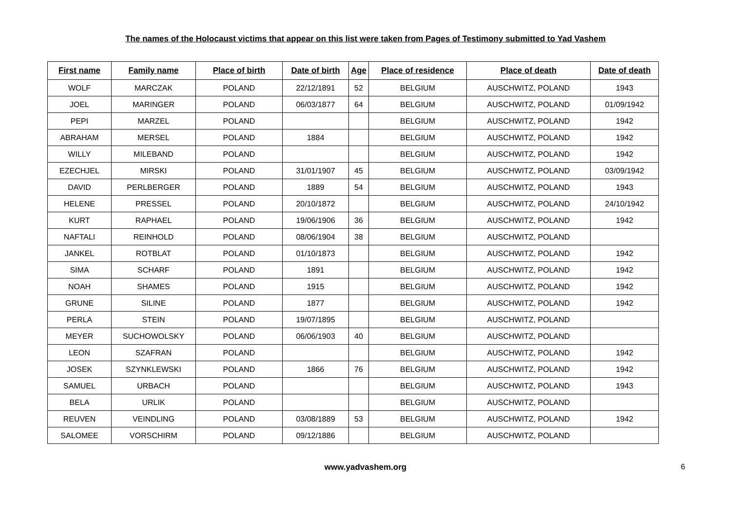The names of the Holocaust victims that appear on this list were taken from Pages of Testimony submitted to Yad Vashem
| First name | Family name | Place of birth | Date of birth | Age | Place of residence | Place of death | Date of death |
| --- | --- | --- | --- | --- | --- | --- | --- |
| WOLF | MARCZAK | POLAND | 22/12/1891 | 52 | BELGIUM | AUSCHWITZ, POLAND | 1943 |
| JOEL | MARINGER | POLAND | 06/03/1877 | 64 | BELGIUM | AUSCHWITZ, POLAND | 01/09/1942 |
| PEPI | MARZEL | POLAND | | | BELGIUM | AUSCHWITZ, POLAND | 1942 |
| ABRAHAM | MERSEL | POLAND | 1884 | | BELGIUM | AUSCHWITZ, POLAND | 1942 |
| WILLY | MILEBAND | POLAND | | | BELGIUM | AUSCHWITZ, POLAND | 1942 |
| EZECHJEL | MIRSKI | POLAND | 31/01/1907 | 45 | BELGIUM | AUSCHWITZ, POLAND | 03/09/1942 |
| DAVID | PERLBERGER | POLAND | 1889 | 54 | BELGIUM | AUSCHWITZ, POLAND | 1943 |
| HELENE | PRESSEL | POLAND | 20/10/1872 | | BELGIUM | AUSCHWITZ, POLAND | 24/10/1942 |
| KURT | RAPHAEL | POLAND | 19/06/1906 | 36 | BELGIUM | AUSCHWITZ, POLAND | 1942 |
| NAFTALI | REINHOLD | POLAND | 08/06/1904 | 38 | BELGIUM | AUSCHWITZ, POLAND | |
| JANKEL | ROTBLAT | POLAND | 01/10/1873 | | BELGIUM | AUSCHWITZ, POLAND | 1942 |
| SIMA | SCHARF | POLAND | 1891 | | BELGIUM | AUSCHWITZ, POLAND | 1942 |
| NOAH | SHAMES | POLAND | 1915 | | BELGIUM | AUSCHWITZ, POLAND | 1942 |
| GRUNE | SILINE | POLAND | 1877 | | BELGIUM | AUSCHWITZ, POLAND | 1942 |
| PERLA | STEIN | POLAND | 19/07/1895 | | BELGIUM | AUSCHWITZ, POLAND | |
| MEYER | SUCHOWOLSKY | POLAND | 06/06/1903 | 40 | BELGIUM | AUSCHWITZ, POLAND | |
| LEON | SZAFRAN | POLAND | | | BELGIUM | AUSCHWITZ, POLAND | 1942 |
| JOSEK | SZYNKLEWSKI | POLAND | 1866 | 76 | BELGIUM | AUSCHWITZ, POLAND | 1942 |
| SAMUEL | URBACH | POLAND | | | BELGIUM | AUSCHWITZ, POLAND | 1943 |
| BELA | URLIK | POLAND | | | BELGIUM | AUSCHWITZ, POLAND | |
| REUVEN | VEINDLING | POLAND | 03/08/1889 | 53 | BELGIUM | AUSCHWITZ, POLAND | 1942 |
| SALOMEE | VORSCHIRM | POLAND | 09/12/1886 | | BELGIUM | AUSCHWITZ, POLAND | |
www.yadvashem.org 6